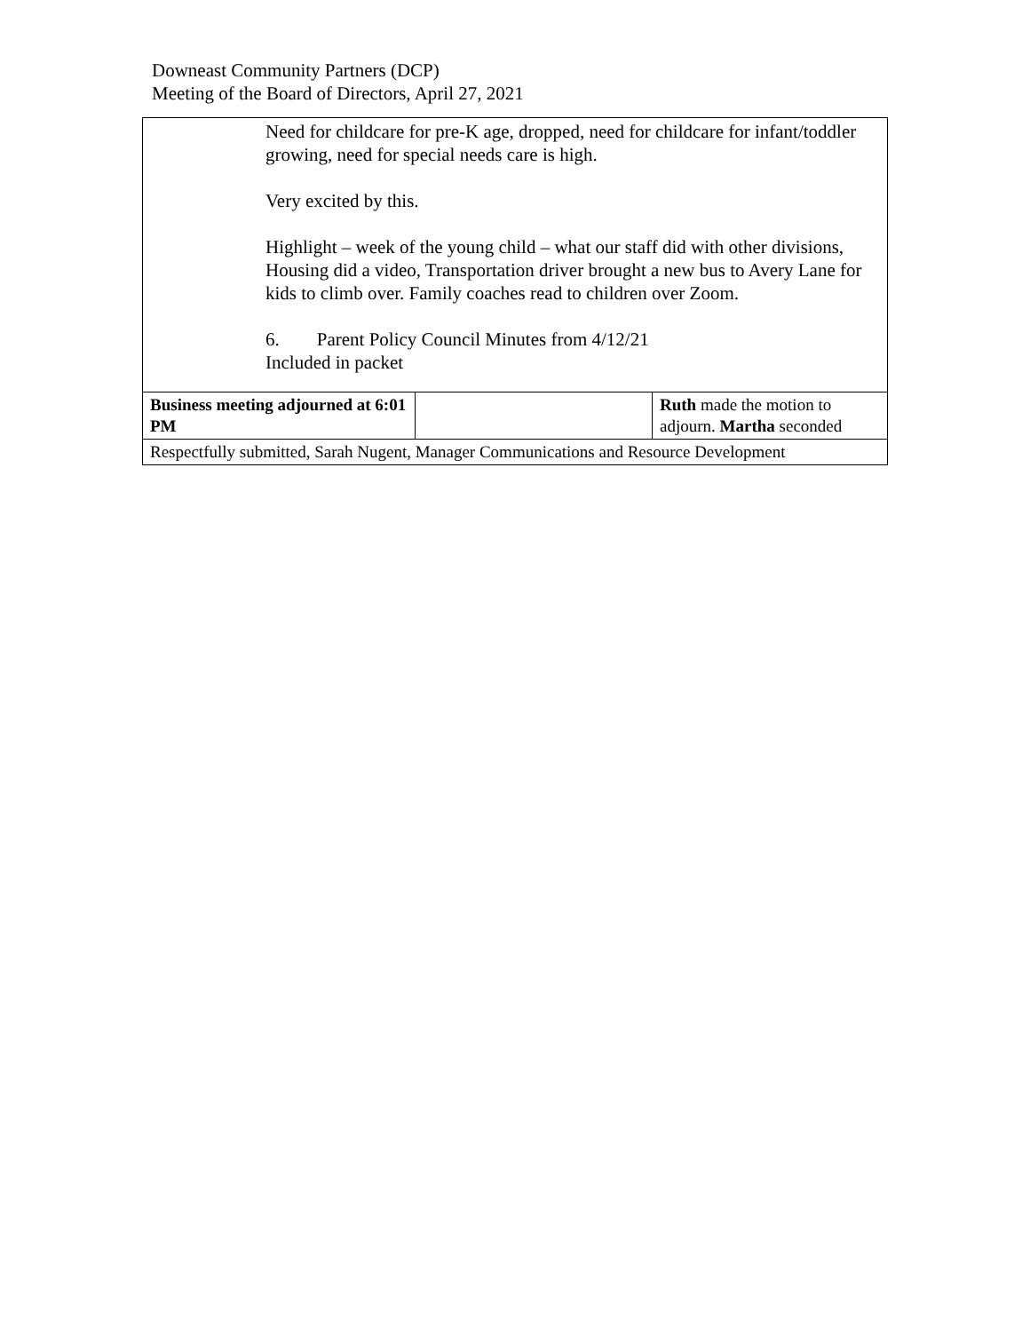Downeast Community Partners (DCP)
Meeting of the Board of Directors, April 27, 2021
| Need for childcare for pre-K age, dropped, need for childcare for infant/toddler growing, need for special needs care is high. Very excited by this. Highlight – week of the young child – what our staff did with other divisions, Housing did a video, Transportation driver brought a new bus to Avery Lane for kids to climb over. Family coaches read to children over Zoom. 6. Parent Policy Council Minutes from 4/12/21 Included in packet | | |
| Business meeting adjourned at 6:01 PM | | Ruth made the motion to adjourn. Martha seconded |
| Respectfully submitted, Sarah Nugent, Manager Communications and Resource Development | | |